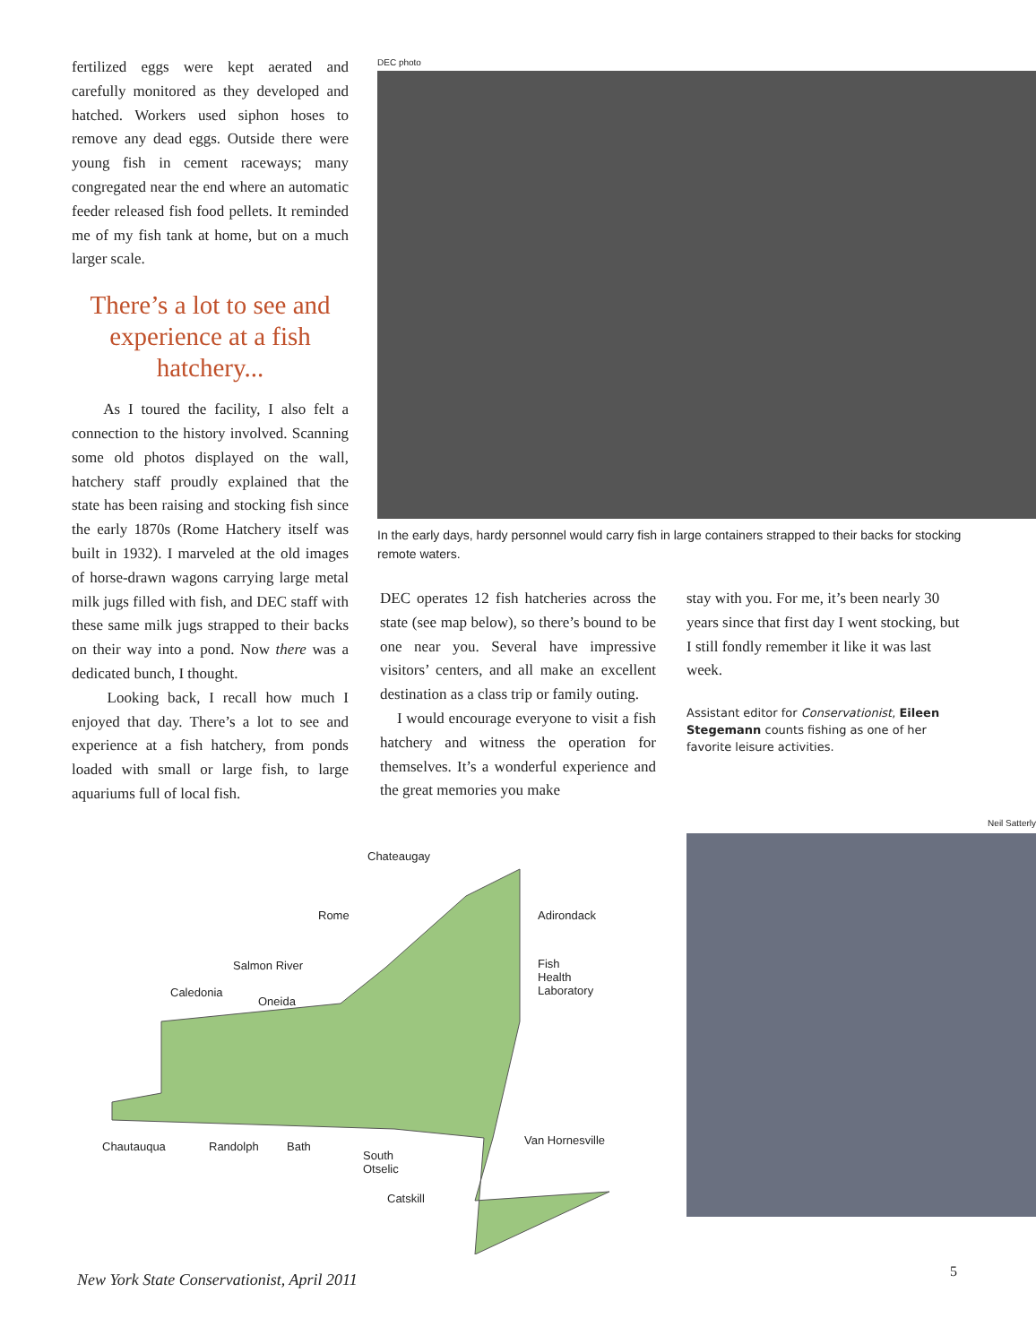fertilized eggs were kept aerated and carefully monitored as they developed and hatched. Workers used siphon hoses to remove any dead eggs. Outside there were young fish in cement raceways; many congregated near the end where an automatic feeder released fish food pellets. It reminded me of my fish tank at home, but on a much larger scale.
There’s a lot to see and experience at a fish hatchery...
As I toured the facility, I also felt a connection to the history involved. Scanning some old photos displayed on the wall, hatchery staff proudly explained that the state has been raising and stocking fish since the early 1870s (Rome Hatchery itself was built in 1932). I marveled at the old images of horse-drawn wagons carrying large metal milk jugs filled with fish, and DEC staff with these same milk jugs strapped to their backs on their way into a pond. Now there was a dedicated bunch, I thought.
Looking back, I recall how much I enjoyed that day. There’s a lot to see and experience at a fish hatchery, from ponds loaded with small or large fish, to large aquariums full of local fish.
DEC photo
In the early days, hardy personnel would carry fish in large containers strapped to their backs for stocking remote waters.
DEC operates 12 fish hatcheries across the state (see map below), so there’s bound to be one near you. Several have impressive visitors’ centers, and all make an excellent destination as a class trip or family outing.
I would encourage everyone to visit a fish hatchery and witness the operation for themselves. It’s a wonderful experience and the great memories you make
stay with you. For me, it’s been nearly 30 years since that first day I went stocking, but I still fondly remember it like it was last week.
Assistant editor for Conservationist, Eileen Stegemann counts fishing as one of her favorite leisure activities.
Chateaugay
Rome Adirondack
Salmon River Fish
Health
Laboratory Caledonia
Oneida
Chautauqua Randolph Bath
South
Otselic
Van Hornesville
Catskill
Neil Satterly
New York State Conservationist, April 2011
5